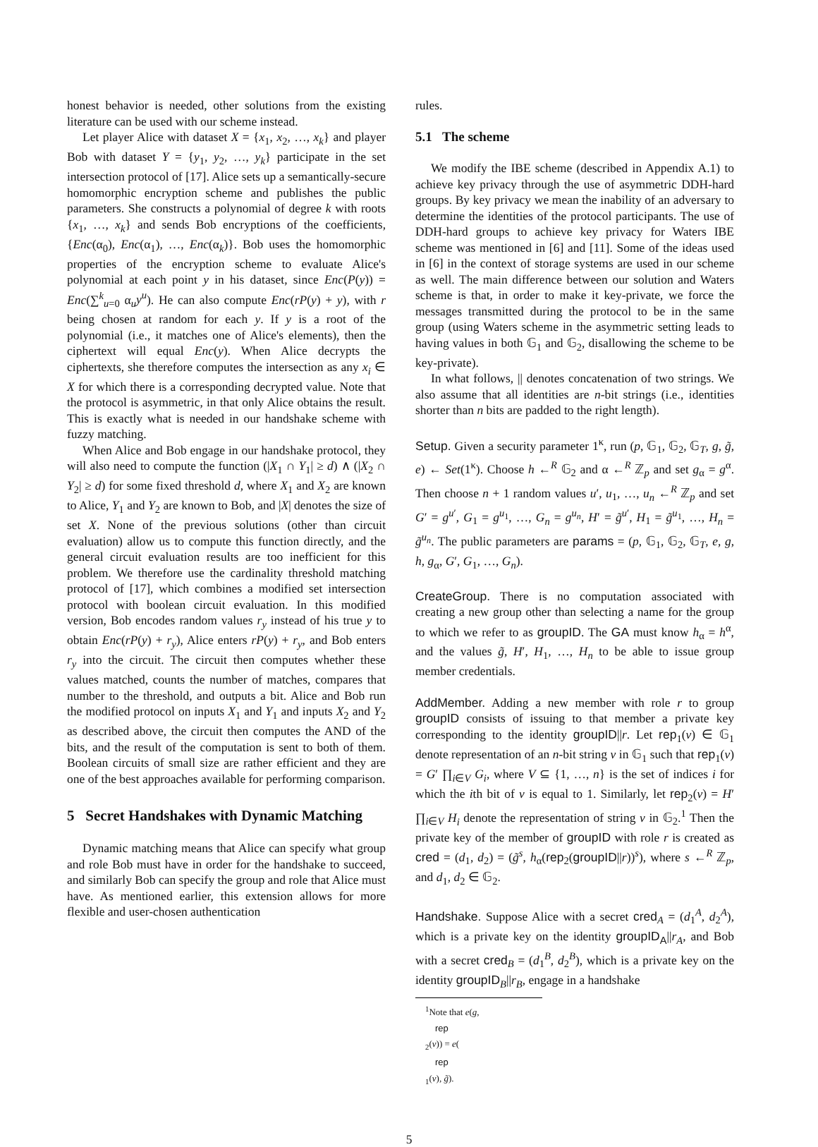honest behavior is needed, other solutions from the existing literature can be used with our scheme instead.
Let player Alice with dataset X = {x<sub>1</sub>, x<sub>2</sub>, …, x<sub>k</sub>} and player Bob with dataset Y = {y<sub>1</sub>, y<sub>2</sub>, …, y<sub>k</sub>} participate in the set intersection protocol of [17]. Alice sets up a semantically-secure homomorphic encryption scheme and publishes the public parameters. She constructs a polynomial of degree k with roots {x<sub>1</sub>, …, x<sub>k</sub>} and sends Bob encryptions of the coefficients, {Enc(α<sub>0</sub>), Enc(α<sub>1</sub>), …, Enc(α<sub>k</sub>)}. Bob uses the homomorphic properties of the encryption scheme to evaluate Alice's polynomial at each point y in his dataset, since Enc(P(y)) = Enc(∑<sup>k</sup><sub>u=0</sub> α<sub>u</sub>y<sup>u</sup>). He can also compute Enc(rP(y) + y), with r being chosen at random for each y. If y is a root of the polynomial (i.e., it matches one of Alice's elements), then the ciphertext will equal Enc(y). When Alice decrypts the ciphertexts, she therefore computes the intersection as any x<sub>i</sub> ∈ X for which there is a corresponding decrypted value. Note that the protocol is asymmetric, in that only Alice obtains the result. This is exactly what is needed in our handshake scheme with fuzzy matching.
When Alice and Bob engage in our handshake protocol, they will also need to compute the function (|X<sub>1</sub> ∩ Y<sub>1</sub>| ≥ d) ∧ (|X<sub>2</sub> ∩ Y<sub>2</sub>| ≥ d) for some fixed threshold d, where X<sub>1</sub> and X<sub>2</sub> are known to Alice, Y<sub>1</sub> and Y<sub>2</sub> are known to Bob, and |X| denotes the size of set X. None of the previous solutions (other than circuit evaluation) allow us to compute this function directly, and the general circuit evaluation results are too inefficient for this problem. We therefore use the cardinality threshold matching protocol of [17], which combines a modified set intersection protocol with boolean circuit evaluation. In this modified version, Bob encodes random values r<sub>y</sub> instead of his true y to obtain Enc(rP(y) + r<sub>y</sub>), Alice enters rP(y) + r<sub>y</sub>, and Bob enters r<sub>y</sub> into the circuit. The circuit then computes whether these values matched, counts the number of matches, compares that number to the threshold, and outputs a bit. Alice and Bob run the modified protocol on inputs X<sub>1</sub> and Y<sub>1</sub> and inputs X<sub>2</sub> and Y<sub>2</sub> as described above, the circuit then computes the AND of the bits, and the result of the computation is sent to both of them. Boolean circuits of small size are rather efficient and they are one of the best approaches available for performing comparison.
5 Secret Handshakes with Dynamic Matching
Dynamic matching means that Alice can specify what group and role Bob must have in order for the handshake to succeed, and similarly Bob can specify the group and role that Alice must have. As mentioned earlier, this extension allows for more flexible and user-chosen authentication
rules.
5.1 The scheme
We modify the IBE scheme (described in Appendix A.1) to achieve key privacy through the use of asymmetric DDH-hard groups. By key privacy we mean the inability of an adversary to determine the identities of the protocol participants. The use of DDH-hard groups to achieve key privacy for Waters IBE scheme was mentioned in [6] and [11]. Some of the ideas used in [6] in the context of storage systems are used in our scheme as well. The main difference between our solution and Waters scheme is that, in order to make it key-private, we force the messages transmitted during the protocol to be in the same group (using Waters scheme in the asymmetric setting leads to having values in both 𝔾<sub>1</sub> and 𝔾<sub>2</sub>, disallowing the scheme to be key-private).
In what follows, || denotes concatenation of two strings. We also assume that all identities are n-bit strings (i.e., identities shorter than n bits are padded to the right length).
Setup. Given a security parameter 1<sup>κ</sup>, run (p, 𝔾<sub>1</sub>, 𝔾<sub>2</sub>, 𝔾<sub>T</sub>, g, g̃, e) ← Set(1<sup>κ</sup>). Choose h ←<sup>R</sup> 𝔾<sub>2</sub> and α ←<sup>R</sup> ℤ<sub>p</sub> and set g<sub>α</sub> = g<sup>α</sup>. Then choose n + 1 random values u′, u<sub>1</sub>, …, u<sub>n</sub> ←<sup>R</sup> ℤ<sub>p</sub> and set G′ = g<sup>u′</sup>, G<sub>1</sub> = g<sup>u<sub>1</sub></sup>, …, G<sub>n</sub> = g<sup>u<sub>n</sub></sup>, H′ = g̃<sup>u′</sup>, H<sub>1</sub> = g̃<sup>u<sub>1</sub></sup>, …, H<sub>n</sub> = g̃<sup>u<sub>n</sub></sup>. The public parameters are params = (p, 𝔾<sub>1</sub>, 𝔾<sub>2</sub>, 𝔾<sub>T</sub>, e, g, h, g<sub>α</sub>, G′, G<sub>1</sub>, …, G<sub>n</sub>).
CreateGroup. There is no computation associated with creating a new group other than selecting a name for the group to which we refer to as groupID. The GA must know h<sub>α</sub> = h<sup>α</sup>, and the values g̃, H′, H<sub>1</sub>, …, H<sub>n</sub> to be able to issue group member credentials.
AddMember. Adding a new member with role r to group groupID consists of issuing to that member a private key corresponding to the identity groupID||r. Let rep<sub>1</sub>(v) ∈ 𝔾<sub>1</sub> denote representation of an n-bit string v in 𝔾<sub>1</sub> such that rep<sub>1</sub>(v) = G′ ∏<sub>i∈V</sub> G<sub>i</sub>, where V ⊆ {1, …, n} is the set of indices i for which the ith bit of v is equal to 1. Similarly, let rep<sub>2</sub>(v) = H′ ∏<sub>i∈V</sub> H<sub>i</sub> denote the representation of string v in 𝔾<sub>2</sub>.<sup>1</sup> Then the private key of the member of groupID with role r is created as cred = (d<sub>1</sub>, d<sub>2</sub>) = (g̃<sup>s</sup>, h<sub>α</sub>(rep<sub>2</sub>(groupID||r))<sup>s</sup>), where s ←<sup>R</sup> ℤ<sub>p</sub>, and d<sub>1</sub>, d<sub>2</sub> ∈ 𝔾<sub>2</sub>.
Handshake. Suppose Alice with a secret cred<sub>A</sub> = (d<sub>1</sub><sup>A</sup>, d<sub>2</sub><sup>A</sup>), which is a private key on the identity groupID<sub>A</sub>||r<sub>A</sub>, and Bob with a secret cred<sub>B</sub> = (d<sub>1</sub><sup>B</sup>, d<sub>2</sub><sup>B</sup>), which is a private key on the identity groupID<sub>B</sub>||r<sub>B</sub>, engage in a handshake
<sup>1</sup> Note that e(g,
rep
<sub>2</sub>(v)) = e(rep
<sub>1</sub>(v), g̃).
5